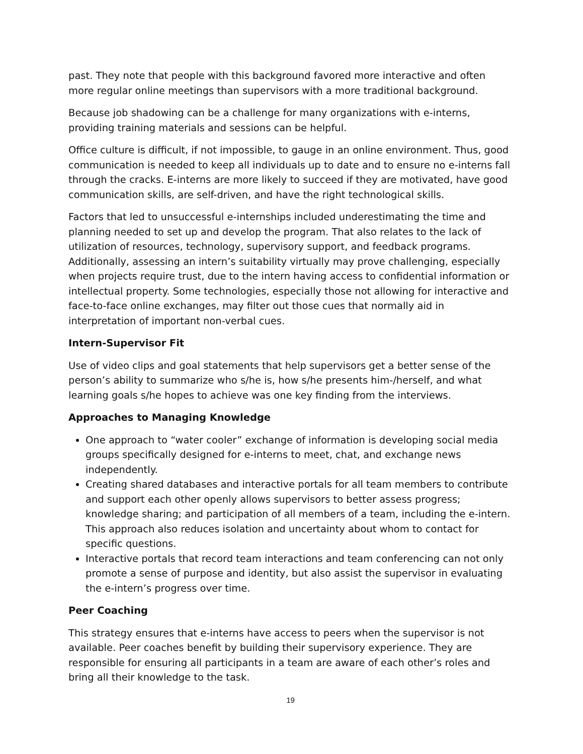past. They note that people with this background favored more interactive and often more regular online meetings than supervisors with a more traditional background.
Because job shadowing can be a challenge for many organizations with e-interns, providing training materials and sessions can be helpful.
Office culture is difficult, if not impossible, to gauge in an online environment. Thus, good communication is needed to keep all individuals up to date and to ensure no e-interns fall through the cracks. E-interns are more likely to succeed if they are motivated, have good communication skills, are self-driven, and have the right technological skills.
Factors that led to unsuccessful e-internships included underestimating the time and planning needed to set up and develop the program. That also relates to the lack of utilization of resources, technology, supervisory support, and feedback programs. Additionally, assessing an intern’s suitability virtually may prove challenging, especially when projects require trust, due to the intern having access to confidential information or intellectual property. Some technologies, especially those not allowing for interactive and face-to-face online exchanges, may filter out those cues that normally aid in interpretation of important non-verbal cues.
Intern-Supervisor Fit
Use of video clips and goal statements that help supervisors get a better sense of the person’s ability to summarize who s/he is, how s/he presents him-/herself, and what learning goals s/he hopes to achieve was one key finding from the interviews.
Approaches to Managing Knowledge
One approach to “water cooler” exchange of information is developing social media groups specifically designed for e-interns to meet, chat, and exchange news independently.
Creating shared databases and interactive portals for all team members to contribute and support each other openly allows supervisors to better assess progress; knowledge sharing; and participation of all members of a team, including the e-intern. This approach also reduces isolation and uncertainty about whom to contact for specific questions.
Interactive portals that record team interactions and team conferencing can not only promote a sense of purpose and identity, but also assist the supervisor in evaluating the e-intern’s progress over time.
Peer Coaching
This strategy ensures that e-interns have access to peers when the supervisor is not available. Peer coaches benefit by building their supervisory experience. They are responsible for ensuring all participants in a team are aware of each other’s roles and bring all their knowledge to the task.
19